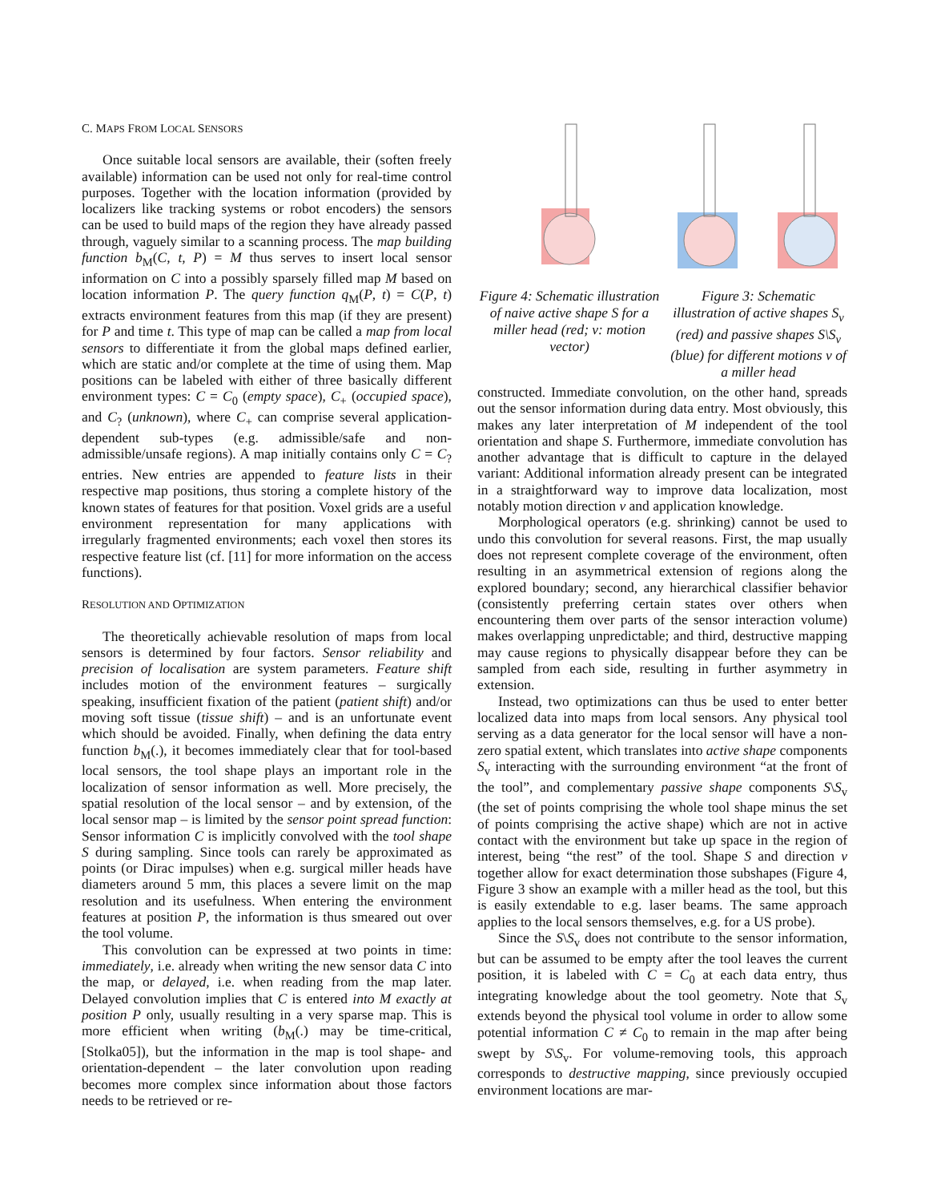C. MAPS FROM LOCAL SENSORS
Once suitable local sensors are available, their (soften freely available) information can be used not only for real-time control purposes. Together with the location information (provided by localizers like tracking systems or robot encoders) the sensors can be used to build maps of the region they have already passed through, vaguely similar to a scanning process. The map building function b<sub>M</sub>(C, t, P) = M thus serves to insert local sensor information on C into a possibly sparsely filled map M based on location information P. The query function q<sub>M</sub>(P, t) = C(P, t) extracts environment features from this map (if they are present) for P and time t. This type of map can be called a map from local sensors to differentiate it from the global maps defined earlier, which are static and/or complete at the time of using them. Map positions can be labeled with either of three basically different environment types: C = C<sub>0</sub> (empty space), C<sub>+</sub> (occupied space), and C<sub>?</sub> (unknown), where C<sub>+</sub> can comprise several application-dependent sub-types (e.g. admissible/safe and non-admissible/unsafe regions). A map initially contains only C = C<sub>?</sub> entries. New entries are appended to feature lists in their respective map positions, thus storing a complete history of the known states of features for that position. Voxel grids are a useful environment representation for many applications with irregularly fragmented environments; each voxel then stores its respective feature list (cf. [11] for more information on the access functions).
RESOLUTION AND OPTIMIZATION
The theoretically achievable resolution of maps from local sensors is determined by four factors. Sensor reliability and precision of localisation are system parameters. Feature shift includes motion of the environment features – surgically speaking, insufficient fixation of the patient (patient shift) and/or moving soft tissue (tissue shift) – and is an unfortunate event which should be avoided. Finally, when defining the data entry function b<sub>M</sub>(.), it becomes immediately clear that for tool-based local sensors, the tool shape plays an important role in the localization of sensor information as well. More precisely, the spatial resolution of the local sensor – and by extension, of the local sensor map – is limited by the sensor point spread function: Sensor information C is implicitly convolved with the tool shape S during sampling. Since tools can rarely be approximated as points (or Dirac impulses) when e.g. surgical miller heads have diameters around 5 mm, this places a severe limit on the map resolution and its usefulness. When entering the environment features at position P, the information is thus smeared out over the tool volume.
This convolution can be expressed at two points in time: immediately, i.e. already when writing the new sensor data C into the map, or delayed, i.e. when reading from the map later. Delayed convolution implies that C is entered into M exactly at position P only, usually resulting in a very sparse map. This is more efficient when writing (b<sub>M</sub>(.) may be time-critical, [Stolka05]), but the information in the map is tool shape- and orientation-dependent – the later convolution upon reading becomes more complex since information about those factors needs to be retrieved or re-
Figure 4: Schematic illustration of naive active shape S for a miller head (red; v: motion vector)
Figure 3: Schematic illustration of active shapes S<sub>v</sub> (red) and passive shapes S\S<sub>v</sub> (blue) for different motions v of a miller head
constructed. Immediate convolution, on the other hand, spreads out the sensor information during data entry. Most obviously, this makes any later interpretation of M independent of the tool orientation and shape S. Furthermore, immediate convolution has another advantage that is difficult to capture in the delayed variant: Additional information already present can be integrated in a straightforward way to improve data localization, most notably motion direction v and application knowledge.
Morphological operators (e.g. shrinking) cannot be used to undo this convolution for several reasons. First, the map usually does not represent complete coverage of the environment, often resulting in an asymmetrical extension of regions along the explored boundary; second, any hierarchical classifier behavior (consistently preferring certain states over others when encountering them over parts of the sensor interaction volume) makes overlapping unpredictable; and third, destructive mapping may cause regions to physically disappear before they can be sampled from each side, resulting in further asymmetry in extension.
Instead, two optimizations can thus be used to enter better localized data into maps from local sensors. Any physical tool serving as a data generator for the local sensor will have a non-zero spatial extent, which translates into active shape components S<sub>v</sub> interacting with the surrounding environment “at the front of the tool”, and complementary passive shape components S\S<sub>v</sub> (the set of points comprising the whole tool shape minus the set of points comprising the active shape) which are not in active contact with the environment but take up space in the region of interest, being “the rest” of the tool. Shape S and direction v together allow for exact determination those subshapes (Figure 4, Figure 3 show an example with a miller head as the tool, but this is easily extendable to e.g. laser beams. The same approach applies to the local sensors themselves, e.g. for a US probe).
Since the S\S<sub>v</sub> does not contribute to the sensor information, but can be assumed to be empty after the tool leaves the current position, it is labeled with C = C<sub>0</sub> at each data entry, thus integrating knowledge about the tool geometry. Note that S<sub>v</sub> extends beyond the physical tool volume in order to allow some potential information C ≠ C<sub>0</sub> to remain in the map after being swept by S\S<sub>v</sub>. For volume-removing tools, this approach corresponds to destructive mapping, since previously occupied environment locations are mar-